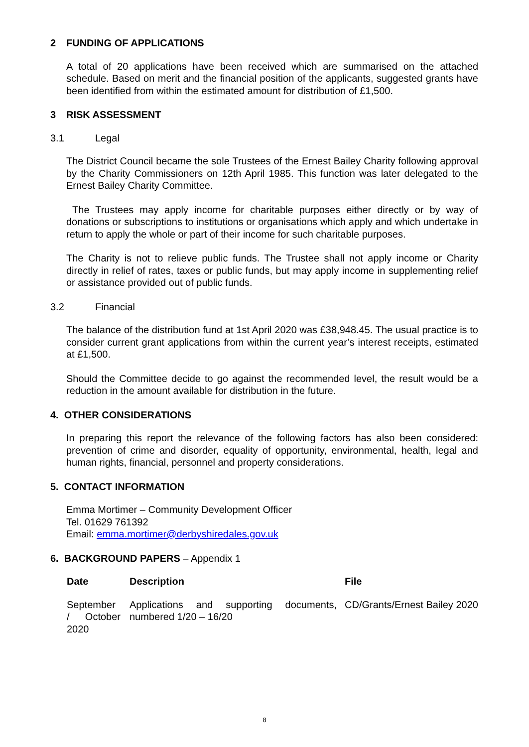2 FUNDING OF APPLICATIONS
A total of 20 applications have been received which are summarised on the attached schedule. Based on merit and the financial position of the applicants, suggested grants have been identified from within the estimated amount for distribution of £1,500.
3 RISK ASSESSMENT
3.1 Legal
The District Council became the sole Trustees of the Ernest Bailey Charity following approval by the Charity Commissioners on 12th April 1985. This function was later delegated to the Ernest Bailey Charity Committee.
The Trustees may apply income for charitable purposes either directly or by way of donations or subscriptions to institutions or organisations which apply and which undertake in return to apply the whole or part of their income for such charitable purposes.
The Charity is not to relieve public funds. The Trustee shall not apply income or Charity directly in relief of rates, taxes or public funds, but may apply income in supplementing relief or assistance provided out of public funds.
3.2 Financial
The balance of the distribution fund at 1st April 2020 was £38,948.45. The usual practice is to consider current grant applications from within the current year’s interest receipts, estimated at £1,500.
Should the Committee decide to go against the recommended level, the result would be a reduction in the amount available for distribution in the future.
4. OTHER CONSIDERATIONS
In preparing this report the relevance of the following factors has also been considered: prevention of crime and disorder, equality of opportunity, environmental, health, legal and human rights, financial, personnel and property considerations.
5. CONTACT INFORMATION
Emma Mortimer – Community Development Officer
Tel. 01629 761392
Email: emma.mortimer@derbyshiredales.gov.uk
6. BACKGROUND PAPERS – Appendix 1
| Date | Description | File |
| --- | --- | --- |
| September / October 2020 | Applications and supporting documents, numbered 1/20 – 16/20 | CD/Grants/Ernest Bailey 2020 |
8